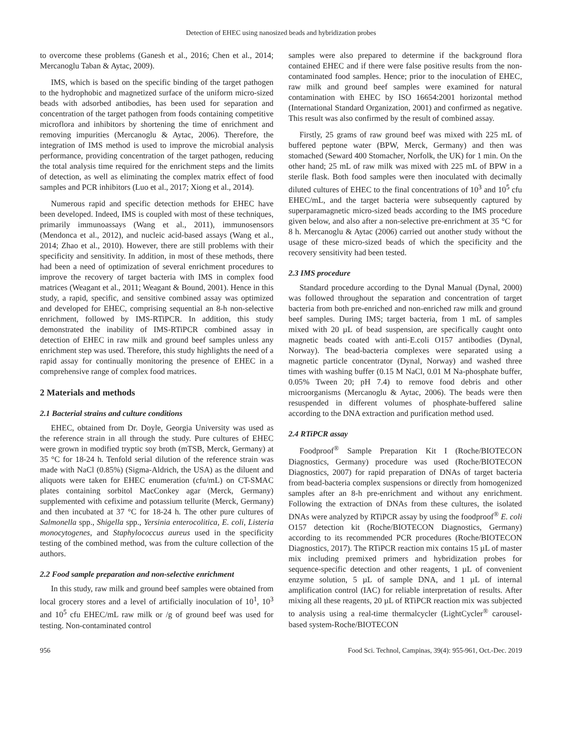Detection of EHEC using nanosized beads and hybridization probes
to overcome these problems (Ganesh et al., 2016; Chen et al., 2014; Mercanoglu Taban & Aytac, 2009).
IMS, which is based on the specific binding of the target pathogen to the hydrophobic and magnetized surface of the uniform micro-sized beads with adsorbed antibodies, has been used for separation and concentration of the target pathogen from foods containing competitive microflora and inhibitors by shortening the time of enrichment and removing impurities (Mercanoglu & Aytac, 2006). Therefore, the integration of IMS method is used to improve the microbial analysis performance, providing concentration of the target pathogen, reducing the total analysis time required for the enrichment steps and the limits of detection, as well as eliminating the complex matrix effect of food samples and PCR inhibitors (Luo et al., 2017; Xiong et al., 2014).
Numerous rapid and specific detection methods for EHEC have been developed. Indeed, IMS is coupled with most of these techniques, primarily immunoassays (Wang et al., 2011), immunosensors (Mendonca et al., 2012), and nucleic acid-based assays (Wang et al., 2014; Zhao et al., 2010). However, there are still problems with their specificity and sensitivity. In addition, in most of these methods, there had been a need of optimization of several enrichment procedures to improve the recovery of target bacteria with IMS in complex food matrices (Weagant et al., 2011; Weagant & Bound, 2001). Hence in this study, a rapid, specific, and sensitive combined assay was optimized and developed for EHEC, comprising sequential an 8-h non-selective enrichment, followed by IMS-RTiPCR. In addition, this study demonstrated the inability of IMS-RTiPCR combined assay in detection of EHEC in raw milk and ground beef samples unless any enrichment step was used. Therefore, this study highlights the need of a rapid assay for continually monitoring the presence of EHEC in a comprehensive range of complex food matrices.
2 Materials and methods
2.1 Bacterial strains and culture conditions
EHEC, obtained from Dr. Doyle, Georgia University was used as the reference strain in all through the study. Pure cultures of EHEC were grown in modified tryptic soy broth (mTSB, Merck, Germany) at 35 °C for 18-24 h. Tenfold serial dilution of the reference strain was made with NaCl (0.85%) (Sigma-Aldrich, the USA) as the diluent and aliquots were taken for EHEC enumeration (cfu/mL) on CT-SMAC plates containing sorbitol MacConkey agar (Merck, Germany) supplemented with cefixime and potassium tellurite (Merck, Germany) and then incubated at 37 °C for 18-24 h. The other pure cultures of Salmonella spp., Shigella spp., Yersinia enterocolitica, E. coli, Listeria monocytogenes, and Staphylococcus aureus used in the specificity testing of the combined method, was from the culture collection of the authors.
2.2 Food sample preparation and non-selective enrichment
In this study, raw milk and ground beef samples were obtained from local grocery stores and a level of artificially inoculation of 10<sup>1</sup>, 10<sup>3</sup> and 10<sup>5</sup> cfu EHEC/mL raw milk or /g of ground beef was used for testing. Non-contaminated control
samples were also prepared to determine if the background flora contained EHEC and if there were false positive results from the non-contaminated food samples. Hence; prior to the inoculation of EHEC, raw milk and ground beef samples were examined for natural contamination with EHEC by ISO 16654:2001 horizontal method (International Standard Organization, 2001) and confirmed as negative. This result was also confirmed by the result of combined assay.
Firstly, 25 grams of raw ground beef was mixed with 225 mL of buffered peptone water (BPW, Merck, Germany) and then was stomached (Seward 400 Stomacher, Norfolk, the UK) for 1 min. On the other hand; 25 mL of raw milk was mixed with 225 mL of BPW in a sterile flask. Both food samples were then inoculated with decimally diluted cultures of EHEC to the final concentrations of 10<sup>3</sup> and 10<sup>5</sup> cfu EHEC/mL, and the target bacteria were subsequently captured by superparamagnetic micro-sized beads according to the IMS procedure given below, and also after a non-selective pre-enrichment at 35 °C for 8 h. Mercanoglu & Aytac (2006) carried out another study without the usage of these micro-sized beads of which the specificity and the recovery sensitivity had been tested.
2.3 IMS procedure
Standard procedure according to the Dynal Manual (Dynal, 2000) was followed throughout the separation and concentration of target bacteria from both pre-enriched and non-enriched raw milk and ground beef samples. During IMS; target bacteria, from 1 mL of samples mixed with 20 µL of bead suspension, are specifically caught onto magnetic beads coated with anti-E.coli O157 antibodies (Dynal, Norway). The bead-bacteria complexes were separated using a magnetic particle concentrator (Dynal, Norway) and washed three times with washing buffer (0.15 M NaCl, 0.01 M Na-phosphate buffer, 0.05% Tween 20; pH 7.4) to remove food debris and other microorganisms (Mercanoglu & Aytac, 2006). The beads were then resuspended in different volumes of phosphate-buffered saline according to the DNA extraction and purification method used.
2.4 RTiPCR assay
Foodproof<sup>®</sup> Sample Preparation Kit I (Roche/BIOTECON Diagnostics, Germany) procedure was used (Roche/BIOTECON Diagnostics, 2007) for rapid preparation of DNAs of target bacteria from bead-bacteria complex suspensions or directly from homogenized samples after an 8-h pre-enrichment and without any enrichment. Following the extraction of DNAs from these cultures, the isolated DNAs were analyzed by RTiPCR assay by using the foodproof<sup>®</sup> E. coli O157 detection kit (Roche/BIOTECON Diagnostics, Germany) according to its recommended PCR procedures (Roche/BIOTECON Diagnostics, 2017). The RTiPCR reaction mix contains 15 µL of master mix including premixed primers and hybridization probes for sequence-specific detection and other reagents, 1 µL of convenient enzyme solution, 5 µL of sample DNA, and 1 µL of internal amplification control (IAC) for reliable interpretation of results. After mixing all these reagents, 20 µL of RTiPCR reaction mix was subjected to analysis using a real-time thermalcycler (LightCycler<sup>®</sup> carousel-based system-Roche/BIOTECON
956 Food Sci. Technol, Campinas, 39(4): 955-961, Oct.-Dec. 2019